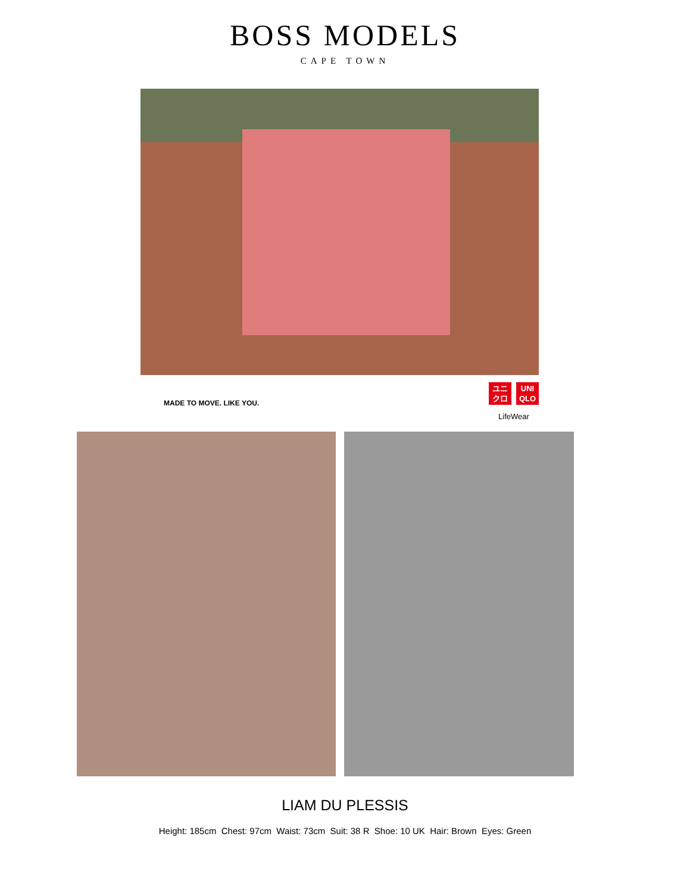BOSS MODELS
CAPE TOWN
MADE TO MOVE. LIKE YOU.
ユニ
クロ UNI
QLO
LifeWear
LIAM DU PLESSIS
Height: 185cm Chest: 97cm Waist: 73cm Suit: 38 R Shoe: 10 UK Hair: Brown Eyes: Green